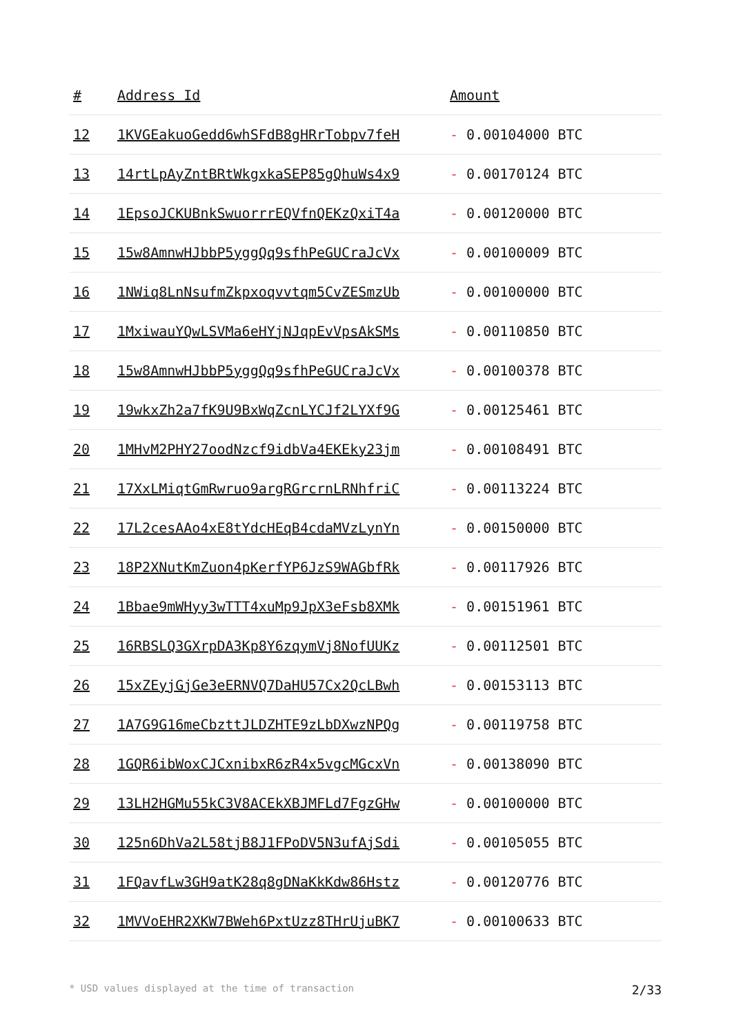| # | Address Id | Amount |
| --- | --- | --- |
| 12 | 1KVGEakuoGedd6whSFdB8gHRrTobpv7feH | - 0.00104000 BTC |
| 13 | 14rtLpAyZntBRtWkgxkaSEP85gQhuWs4x9 | - 0.00170124 BTC |
| 14 | 1EpsoJCKUBnkSwuorrrEQVfnQEKzQxiT4a | - 0.00120000 BTC |
| 15 | 15w8AmnwHJbbP5yggQq9sfhPeGUCraJcVx | - 0.00100009 BTC |
| 16 | 1NWiq8LnNsufmZkpxoqvvtqm5CvZESmzUb | - 0.00100000 BTC |
| 17 | 1MxiwauYQwLSVMa6eHYjNJqpEvVpsAkSMs | - 0.00110850 BTC |
| 18 | 15w8AmnwHJbbP5yggQq9sfhPeGUCraJcVx | - 0.00100378 BTC |
| 19 | 19wkxZh2a7fK9U9BxWqZcnLYCJf2LYXf9G | - 0.00125461 BTC |
| 20 | 1MHvM2PHY27oodNzcf9idbVa4EKEky23jm | - 0.00108491 BTC |
| 21 | 17XxLMiqtGmRwruo9argRGrcrnLRNhfriC | - 0.00113224 BTC |
| 22 | 17L2cesAAo4xE8tYdcHEqB4cdaMVzLynYn | - 0.00150000 BTC |
| 23 | 18P2XNutKmZuon4pKerfYP6JzS9WAGbfRk | - 0.00117926 BTC |
| 24 | 1Bbae9mWHyy3wTTT4xuMp9JpX3eFsb8XMk | - 0.00151961 BTC |
| 25 | 16RBSLQ3GXrpDA3Kp8Y6zqymVj8NofUUKz | - 0.00112501 BTC |
| 26 | 15xZEyjGjGe3eERNVQ7DaHU57Cx2QcLBwh | - 0.00153113 BTC |
| 27 | 1A7G9G16meCbzttJLDZHTE9zLbDXwzNPQg | - 0.00119758 BTC |
| 28 | 1GQR6ibWoxCJCxnibxR6zR4x5vgcMGcxVn | - 0.00138090 BTC |
| 29 | 13LH2HGMu55kC3V8ACEkXBJMFLd7FgzGHw | - 0.00100000 BTC |
| 30 | 125n6DhVa2L58tjB8J1FPoDV5N3ufAjSdi | - 0.00105055 BTC |
| 31 | 1FQavfLw3GH9atK28q8gDNaKkKdw86Hstz | - 0.00120776 BTC |
| 32 | 1MVVoEHR2XKW7BWeh6PxtUzz8THrUjuBK7 | - 0.00100633 BTC |
* USD values displayed at the time of transaction 2/33